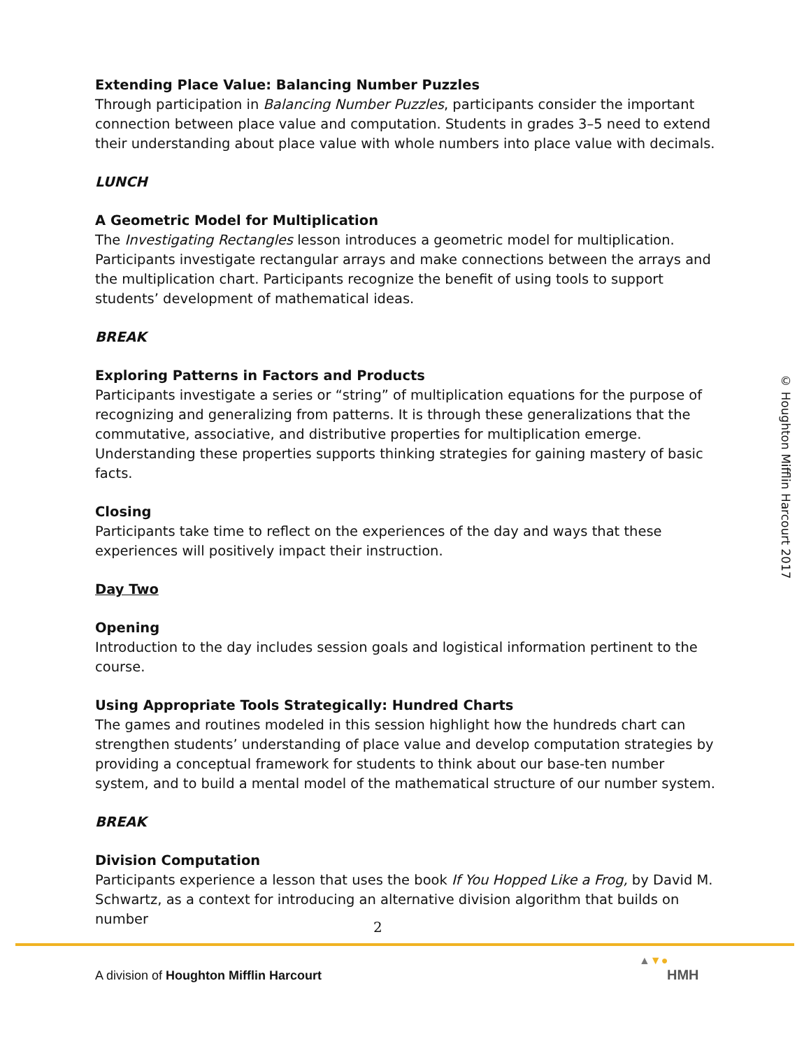Extending Place Value: Balancing Number Puzzles
Through participation in Balancing Number Puzzles, participants consider the important connection between place value and computation. Students in grades 3–5 need to extend their understanding about place value with whole numbers into place value with decimals.
LUNCH
A Geometric Model for Multiplication
The Investigating Rectangles lesson introduces a geometric model for multiplication. Participants investigate rectangular arrays and make connections between the arrays and the multiplication chart. Participants recognize the benefit of using tools to support students’ development of mathematical ideas.
BREAK
Exploring Patterns in Factors and Products
Participants investigate a series or “string” of multiplication equations for the purpose of recognizing and generalizing from patterns. It is through these generalizations that the commutative, associative, and distributive properties for multiplication emerge. Understanding these properties supports thinking strategies for gaining mastery of basic facts.
Closing
Participants take time to reflect on the experiences of the day and ways that these experiences will positively impact their instruction.
Day Two
Opening
Introduction to the day includes session goals and logistical information pertinent to the course.
Using Appropriate Tools Strategically: Hundred Charts
The games and routines modeled in this session highlight how the hundreds chart can strengthen students’ understanding of place value and develop computation strategies by providing a conceptual framework for students to think about our base-ten number system, and to build a mental model of the mathematical structure of our number system.
BREAK
Division Computation
Participants experience a lesson that uses the book If You Hopped Like a Frog, by David M. Schwartz, as a context for introducing an alternative division algorithm that builds on number
© Houghton Mifflin Harcourt 2017
2
A division of Houghton Mifflin Harcourt
▲▼●
HMH